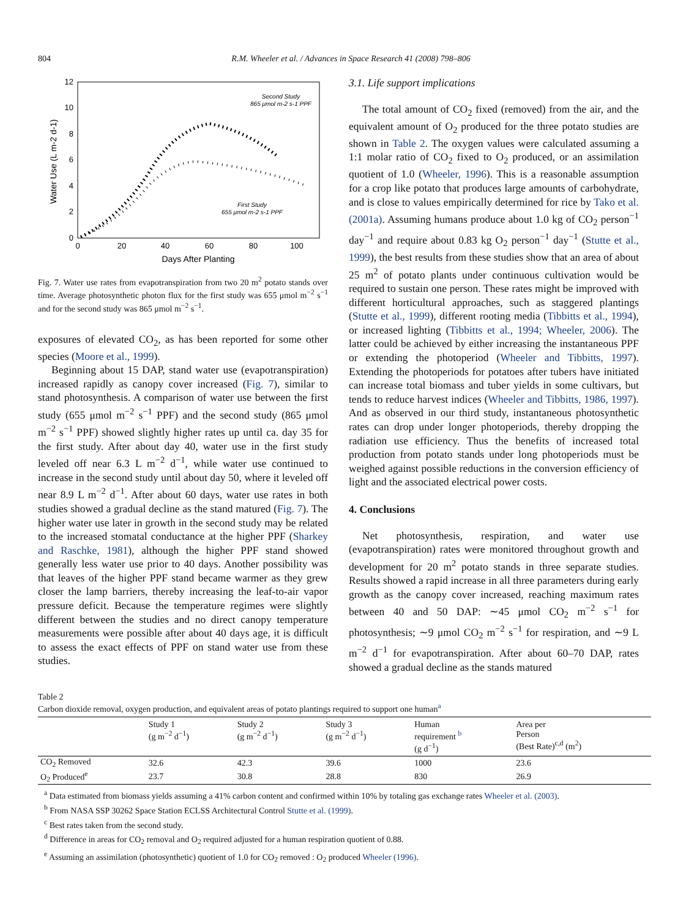804 R.M. Wheeler et al. / Advances in Space Research 41 (2008) 798–806
0
2
4
6
8
10
12
0
20
40
60
80
100
Days After Planting
Water Use (L m-2 d-1)
Second Study
865 μmol m-2 s-1 PPF
First Study
655 μmol m-2 s-1 PPF
Fig. 7. Water use rates from evapotranspiration from two 20 m<sup>2</sup> potato stands over time. Average photosynthetic photon flux for the first study was 655 μmol m<sup>−2</sup> s<sup>−1</sup> and for the second study was 865 μmol m<sup>−2</sup> s<sup>−1</sup>.
exposures of elevated CO<sub>2</sub>, as has been reported for some other species (Moore et al., 1999).
Beginning about 15 DAP, stand water use (evapotranspiration) increased rapidly as canopy cover increased (Fig. 7), similar to stand photosynthesis. A comparison of water use between the first study (655 μmol m<sup>−2</sup> s<sup>−1</sup> PPF) and the second study (865 μmol m<sup>−2</sup> s<sup>−1</sup> PPF) showed slightly higher rates up until ca. day 35 for the first study. After about day 40, water use in the first study leveled off near 6.3 L m<sup>−2</sup> d<sup>−1</sup>, while water use continued to increase in the second study until about day 50, where it leveled off near 8.9 L m<sup>−2</sup> d<sup>−1</sup>. After about 60 days, water use rates in both studies showed a gradual decline as the stand matured (Fig. 7). The higher water use later in growth in the second study may be related to the increased stomatal conductance at the higher PPF (Sharkey and Raschke, 1981), although the higher PPF stand showed generally less water use prior to 40 days. Another possibility was that leaves of the higher PPF stand became warmer as they grew closer the lamp barriers, thereby increasing the leaf-to-air vapor pressure deficit. Because the temperature regimes were slightly different between the studies and no direct canopy temperature measurements were possible after about 40 days age, it is difficult to assess the exact effects of PPF on stand water use from these studies.
3.1. Life support implications
The total amount of CO<sub>2</sub> fixed (removed) from the air, and the equivalent amount of O<sub>2</sub> produced for the three potato studies are shown in Table 2. The oxygen values were calculated assuming a 1:1 molar ratio of CO<sub>2</sub> fixed to O<sub>2</sub> produced, or an assimilation quotient of 1.0 (Wheeler, 1996). This is a reasonable assumption for a crop like potato that produces large amounts of carbohydrate, and is close to values empirically determined for rice by Tako et al. (2001a). Assuming humans produce about 1.0 kg of CO<sub>2</sub> person<sup>−1</sup> day<sup>−1</sup> and require about 0.83 kg O<sub>2</sub> person<sup>−1</sup> day<sup>−1</sup> (Stutte et al., 1999), the best results from these studies show that an area of about 25 m<sup>2</sup> of potato plants under continuous cultivation would be required to sustain one person. These rates might be improved with different horticultural approaches, such as staggered plantings (Stutte et al., 1999), different rooting media (Tibbitts et al., 1994), or increased lighting (Tibbitts et al., 1994; Wheeler, 2006). The latter could be achieved by either increasing the instantaneous PPF or extending the photoperiod (Wheeler and Tibbitts, 1997). Extending the photoperiods for potatoes after tubers have initiated can increase total biomass and tuber yields in some cultivars, but tends to reduce harvest indices (Wheeler and Tibbitts, 1986, 1997). And as observed in our third study, instantaneous photosynthetic rates can drop under longer photoperiods, thereby dropping the radiation use efficiency. Thus the benefits of increased total production from potato stands under long photoperiods must be weighed against possible reductions in the conversion efficiency of light and the associated electrical power costs.
4. Conclusions
Net photosynthesis, respiration, and water use (evapotranspiration) rates were monitored throughout growth and development for 20 m<sup>2</sup> potato stands in three separate studies. Results showed a rapid increase in all three parameters during early growth as the canopy cover increased, reaching maximum rates between 40 and 50 DAP: ∼45 μmol CO<sub>2</sub> m<sup>−2</sup> s<sup>−1</sup> for photosynthesis; ∼9 μmol CO<sub>2</sub> m<sup>−2</sup> s<sup>−1</sup> for respiration, and ∼9 L m<sup>−2</sup> d<sup>−1</sup> for evapotranspiration. After about 60–70 DAP, rates showed a gradual decline as the stands matured
Table 2
Carbon dioxide removal, oxygen production, and equivalent areas of potato plantings required to support one human<sup>a</sup>
| | Study 1 (g m<sup>−2</sup> d<sup>−1</sup>) | Study 2 (g m<sup>−2</sup> d<sup>−1</sup>) | Study 3 (g m<sup>−2</sup> d<sup>−1</sup>) | Human requirement <sup>b</sup> (g d<sup>−1</sup>) | Area per Person (Best Rate)<sup>c,d</sup> (m<sup>2</sup>) |
| --- | --- | --- | --- | --- | --- |
| CO<sub>2</sub> Removed | 32.6 | 42.3 | 39.6 | 1000 | 23.6 |
| O<sub>2</sub> Produced<sup>e</sup> | 23.7 | 30.8 | 28.8 | 830 | 26.9 |
<sup>a</sup> Data estimated from biomass yields assuming a 41% carbon content and confirmed within 10% by totaling gas exchange rates Wheeler et al. (2003).
<sup>b</sup> From NASA SSP 30262 Space Station ECLSS Architectural Control Stutte et al. (1999).
<sup>c</sup> Best rates taken from the second study.
<sup>d</sup> Difference in areas for CO<sub>2</sub> removal and O<sub>2</sub> required adjusted for a human respiration quotient of 0.88.
<sup>e</sup> Assuming an assimilation (photosynthetic) quotient of 1.0 for CO<sub>2</sub> removed : O<sub>2</sub> produced Wheeler (1996).